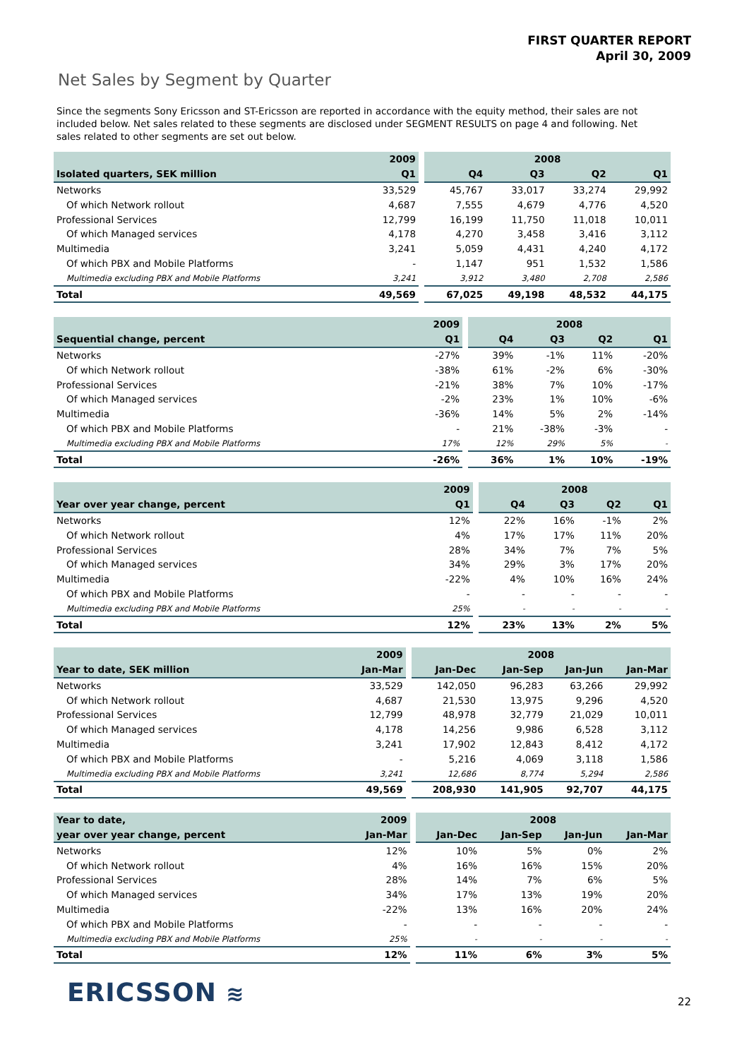FIRST QUARTER REPORT
April 30, 2009
Net Sales by Segment by Quarter
Since the segments Sony Ericsson and ST-Ericsson are reported in accordance with the equity method, their sales are not included below. Net sales related to these segments are disclosed under SEGMENT RESULTS on page 4 and following. Net sales related to other segments are set out below.
| | 2009 | | 2008 | | | |
| --- | --- | --- | --- | --- | --- | --- |
| Isolated quarters, SEK million | Q1 | | Q4 | Q3 | Q2 | Q1 |
| Networks | 33,529 | | 45,767 | 33,017 | 33,274 | 29,992 |
| Of which Network rollout | 4,687 | | 7,555 | 4,679 | 4,776 | 4,520 |
| Professional Services | 12,799 | | 16,199 | 11,750 | 11,018 | 10,011 |
| Of which Managed services | 4,178 | | 4,270 | 3,458 | 3,416 | 3,112 |
| Multimedia | 3,241 | | 5,059 | 4,431 | 4,240 | 4,172 |
| Of which PBX and Mobile Platforms | - | | 1,147 | 951 | 1,532 | 1,586 |
| Multimedia excluding PBX and Mobile Platforms | 3,241 | | 3,912 | 3,480 | 2,708 | 2,586 |
| Total | 49,569 | | 67,025 | 49,198 | 48,532 | 44,175 |
| | 2009 | | 2008 | | | |
| --- | --- | --- | --- | --- | --- | --- |
| Sequential change, percent | Q1 | | Q4 | Q3 | Q2 | Q1 |
| Networks | -27% | | 39% | -1% | 11% | -20% |
| Of which Network rollout | -38% | | 61% | -2% | 6% | -30% |
| Professional Services | -21% | | 38% | 7% | 10% | -17% |
| Of which Managed services | -2% | | 23% | 1% | 10% | -6% |
| Multimedia | -36% | | 14% | 5% | 2% | -14% |
| Of which PBX and Mobile Platforms | - | | 21% | -38% | -3% | - |
| Multimedia excluding PBX and Mobile Platforms | 17% | | 12% | 29% | 5% | - |
| Total | -26% | | 36% | 1% | 10% | -19% |
| | 2009 | | 2008 | | | |
| --- | --- | --- | --- | --- | --- | --- |
| Year over year change, percent | Q1 | | Q4 | Q3 | Q2 | Q1 |
| Networks | 12% | | 22% | 16% | -1% | 2% |
| Of which Network rollout | 4% | | 17% | 17% | 11% | 20% |
| Professional Services | 28% | | 34% | 7% | 7% | 5% |
| Of which Managed services | 34% | | 29% | 3% | 17% | 20% |
| Multimedia | -22% | | 4% | 10% | 16% | 24% |
| Of which PBX and Mobile Platforms | - | | - | - | - | - |
| Multimedia excluding PBX and Mobile Platforms | 25% | | - | - | - | - |
| Total | 12% | | 23% | 13% | 2% | 5% |
| | 2009 | | 2008 | | | |
| --- | --- | --- | --- | --- | --- | --- |
| Year to date, SEK million | Jan-Mar | | Jan-Dec | Jan-Sep | Jan-Jun | Jan-Mar |
| Networks | 33,529 | | 142,050 | 96,283 | 63,266 | 29,992 |
| Of which Network rollout | 4,687 | | 21,530 | 13,975 | 9,296 | 4,520 |
| Professional Services | 12,799 | | 48,978 | 32,779 | 21,029 | 10,011 |
| Of which Managed services | 4,178 | | 14,256 | 9,986 | 6,528 | 3,112 |
| Multimedia | 3,241 | | 17,902 | 12,843 | 8,412 | 4,172 |
| Of which PBX and Mobile Platforms | - | | 5,216 | 4,069 | 3,118 | 1,586 |
| Multimedia excluding PBX and Mobile Platforms | 3,241 | | 12,686 | 8,774 | 5,294 | 2,586 |
| Total | 49,569 | | 208,930 | 141,905 | 92,707 | 44,175 |
| Year to date, | 2009 | | 2008 | | | |
| --- | --- | --- | --- | --- | --- | --- |
| year over year change, percent | Jan-Mar | | Jan-Dec | Jan-Sep | Jan-Jun | Jan-Mar |
| Networks | 12% | | 10% | 5% | 0% | 2% |
| Of which Network rollout | 4% | | 16% | 16% | 15% | 20% |
| Professional Services | 28% | | 14% | 7% | 6% | 5% |
| Of which Managed services | 34% | | 17% | 13% | 19% | 20% |
| Multimedia | -22% | | 13% | 16% | 20% | 24% |
| Of which PBX and Mobile Platforms | - | | - | - | - | - |
| Multimedia excluding PBX and Mobile Platforms | 25% | | - | - | - | - |
| Total | 12% | | 11% | 6% | 3% | 5% |
ERICSSON ≋ 22